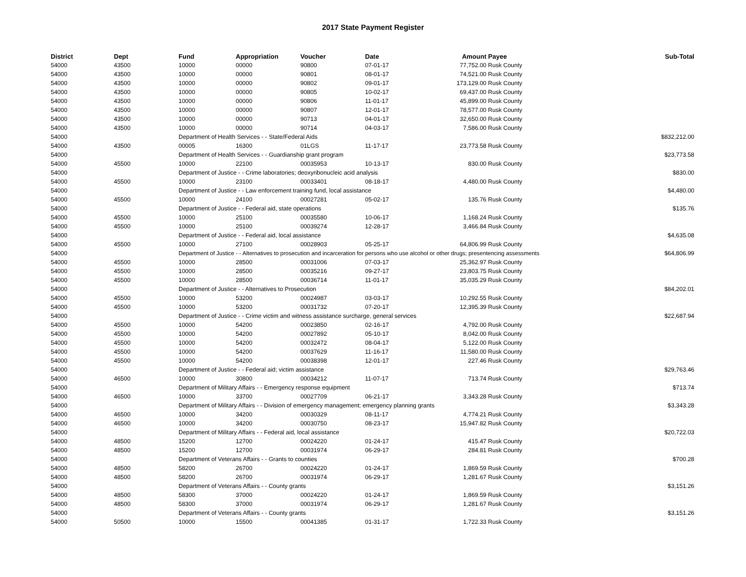2017 State Payment Register
| District | Dept | Fund | Appropriation | Voucher | Date | Amount | Payee | Sub-Total |
| --- | --- | --- | --- | --- | --- | --- | --- | --- |
| 54000 | 43500 | 10000 | 00000 | 90800 | 07-01-17 | 77,752.00 | Rusk County | |
| 54000 | 43500 | 10000 | 00000 | 90801 | 08-01-17 | 74,521.00 | Rusk County | |
| 54000 | 43500 | 10000 | 00000 | 90802 | 09-01-17 | 173,129.00 | Rusk County | |
| 54000 | 43500 | 10000 | 00000 | 90805 | 10-02-17 | 69,437.00 | Rusk County | |
| 54000 | 43500 | 10000 | 00000 | 90806 | 11-01-17 | 45,899.00 | Rusk County | |
| 54000 | 43500 | 10000 | 00000 | 90807 | 12-01-17 | 78,577.00 | Rusk County | |
| 54000 | 43500 | 10000 | 00000 | 90713 | 04-01-17 | 32,650.00 | Rusk County | |
| 54000 | 43500 | 10000 | 00000 | 90714 | 04-03-17 | 7,586.00 | Rusk County | |
| 54000 | | Department of Health Services - - State/Federal Aids | | | | | | $832,212.00 |
| 54000 | 43500 | 00005 | 16300 | 01LGS | 11-17-17 | 23,773.58 | Rusk County | |
| 54000 | | Department of Health Services - - Guardianship grant program | | | | | | $23,773.58 |
| 54000 | 45500 | 10000 | 22100 | 00035953 | 10-13-17 | 830.00 | Rusk County | |
| 54000 | | Department of Justice - - Crime laboratories; deoxyribonucleic acid analysis | | | | | | $830.00 |
| 54000 | 45500 | 10000 | 23100 | 00033401 | 08-18-17 | 4,480.00 | Rusk County | |
| 54000 | | Department of Justice - - Law enforcement training fund, local assistance | | | | | | $4,480.00 |
| 54000 | 45500 | 10000 | 24100 | 00027281 | 05-02-17 | 135.76 | Rusk County | |
| 54000 | | Department of Justice - - Federal aid, state operations | | | | | | $135.76 |
| 54000 | 45500 | 10000 | 25100 | 00035580 | 10-06-17 | 1,168.24 | Rusk County | |
| 54000 | 45500 | 10000 | 25100 | 00039274 | 12-28-17 | 3,466.84 | Rusk County | |
| 54000 | | Department of Justice - - Federal aid, local assistance | | | | | | $4,635.08 |
| 54000 | 45500 | 10000 | 27100 | 00028903 | 05-25-17 | 64,806.99 | Rusk County | |
| 54000 | | Department of Justice - - Alternatives to prosecution and incarceration for persons who use alcohol or other drugs; presentencing assessments | | | | | | $64,806.99 |
| 54000 | 45500 | 10000 | 28500 | 00031006 | 07-03-17 | 25,362.97 | Rusk County | |
| 54000 | 45500 | 10000 | 28500 | 00035216 | 09-27-17 | 23,803.75 | Rusk County | |
| 54000 | 45500 | 10000 | 28500 | 00036714 | 11-01-17 | 35,035.29 | Rusk County | |
| 54000 | | Department of Justice - - Alternatives to Prosecution | | | | | | $84,202.01 |
| 54000 | 45500 | 10000 | 53200 | 00024987 | 03-03-17 | 10,292.55 | Rusk County | |
| 54000 | 45500 | 10000 | 53200 | 00031732 | 07-20-17 | 12,395.39 | Rusk County | |
| 54000 | | Department of Justice - - Crime victim and witness assistance surcharge, general services | | | | | | $22,687.94 |
| 54000 | 45500 | 10000 | 54200 | 00023850 | 02-16-17 | 4,792.00 | Rusk County | |
| 54000 | 45500 | 10000 | 54200 | 00027892 | 05-10-17 | 8,042.00 | Rusk County | |
| 54000 | 45500 | 10000 | 54200 | 00032472 | 08-04-17 | 5,122.00 | Rusk County | |
| 54000 | 45500 | 10000 | 54200 | 00037629 | 11-16-17 | 11,580.00 | Rusk County | |
| 54000 | 45500 | 10000 | 54200 | 00038398 | 12-01-17 | 227.46 | Rusk County | |
| 54000 | | Department of Justice - - Federal aid; victim assistance | | | | | | $29,763.46 |
| 54000 | 46500 | 10000 | 30800 | 00034212 | 11-07-17 | 713.74 | Rusk County | |
| 54000 | | Department of Military Affairs - - Emergency response equipment | | | | | | $713.74 |
| 54000 | 46500 | 10000 | 33700 | 00027709 | 06-21-17 | 3,343.28 | Rusk County | |
| 54000 | | Department of Military Affairs - - Division of emergency management; emergency planning grants | | | | | | $3,343.28 |
| 54000 | 46500 | 10000 | 34200 | 00030329 | 08-11-17 | 4,774.21 | Rusk County | |
| 54000 | 46500 | 10000 | 34200 | 00030750 | 08-23-17 | 15,947.82 | Rusk County | |
| 54000 | | Department of Military Affairs - - Federal aid, local assistance | | | | | | $20,722.03 |
| 54000 | 48500 | 15200 | 12700 | 00024220 | 01-24-17 | 415.47 | Rusk County | |
| 54000 | 48500 | 15200 | 12700 | 00031974 | 06-29-17 | 284.81 | Rusk County | |
| 54000 | | Department of Veterans Affairs - - Grants to counties | | | | | | $700.28 |
| 54000 | 48500 | 58200 | 26700 | 00024220 | 01-24-17 | 1,869.59 | Rusk County | |
| 54000 | 48500 | 58200 | 26700 | 00031974 | 06-29-17 | 1,281.67 | Rusk County | |
| 54000 | | Department of Veterans Affairs - - County grants | | | | | | $3,151.26 |
| 54000 | 48500 | 58300 | 37000 | 00024220 | 01-24-17 | 1,869.59 | Rusk County | |
| 54000 | 48500 | 58300 | 37000 | 00031974 | 06-29-17 | 1,281.67 | Rusk County | |
| 54000 | | Department of Veterans Affairs - - County grants | | | | | | $3,151.26 |
| 54000 | 50500 | 10000 | 15500 | 00041385 | 01-31-17 | 1,722.33 | Rusk County | |